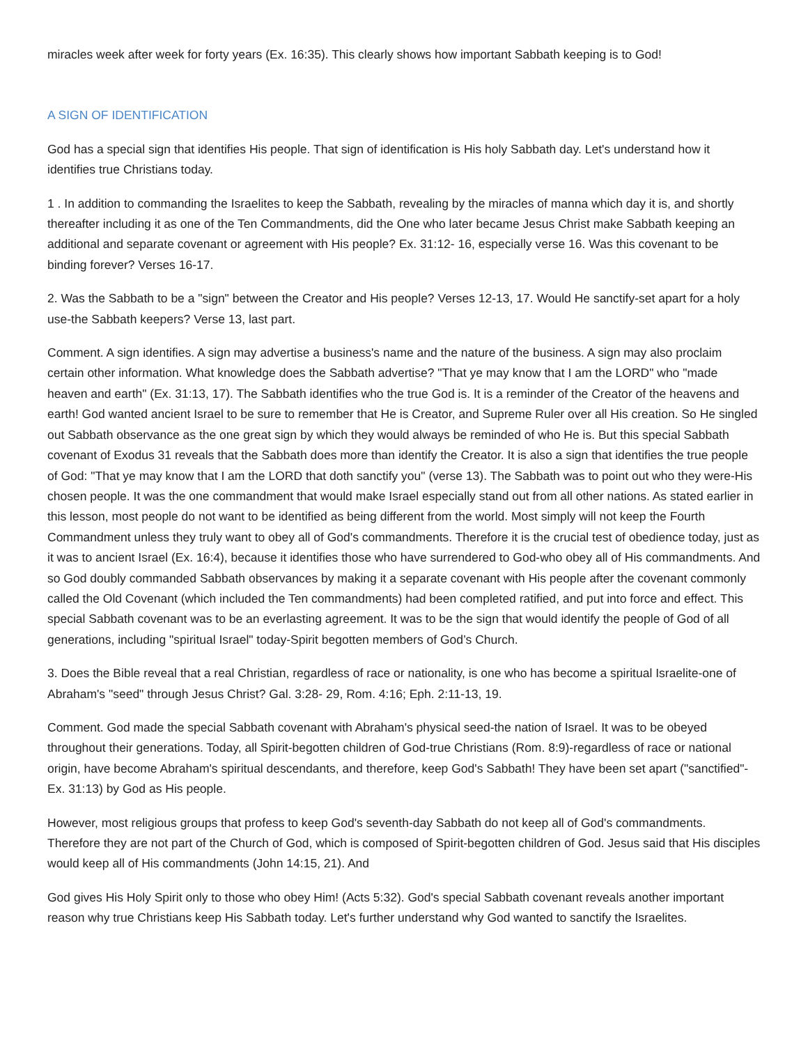miracles week after week for forty years (Ex. 16:35). This clearly shows how important Sabbath keeping is to God!
A SIGN OF IDENTIFICATION
God has a special sign that identifies His people. That sign of identification is His holy Sabbath day. Let's understand how it identifies true Christians today.
1 . In addition to commanding the Israelites to keep the Sabbath, revealing by the miracles of manna which day it is, and shortly thereafter including it as one of the Ten Commandments, did the One who later became Jesus Christ make Sabbath keeping an additional and separate covenant or agreement with His people? Ex. 31:12- 16, especially verse 16. Was this covenant to be binding forever? Verses 16-17.
2. Was the Sabbath to be a "sign" between the Creator and His people? Verses 12-13, 17. Would He sanctify-set apart for a holy use-the Sabbath keepers? Verse 13, last part.
Comment. A sign identifies. A sign may advertise a business's name and the nature of the business. A sign may also proclaim certain other information. What knowledge does the Sabbath advertise? "That ye may know that I am the LORD" who "made heaven and earth" (Ex. 31:13, 17). The Sabbath identifies who the true God is. It is a reminder of the Creator of the heavens and earth! God wanted ancient Israel to be sure to remember that He is Creator, and Supreme Ruler over all His creation. So He singled out Sabbath observance as the one great sign by which they would always be reminded of who He is. But this special Sabbath covenant of Exodus 31 reveals that the Sabbath does more than identify the Creator. It is also a sign that identifies the true people of God: "That ye may know that I am the LORD that doth sanctify you" (verse 13). The Sabbath was to point out who they were-His chosen people. It was the one commandment that would make Israel especially stand out from all other nations. As stated earlier in this lesson, most people do not want to be identified as being different from the world. Most simply will not keep the Fourth Commandment unless they truly want to obey all of God's commandments. Therefore it is the crucial test of obedience today, just as it was to ancient Israel (Ex. 16:4), because it identifies those who have surrendered to God-who obey all of His commandments. And so God doubly commanded Sabbath observances by making it a separate covenant with His people after the covenant commonly called the Old Covenant (which included the Ten commandments) had been completed ratified, and put into force and effect. This special Sabbath covenant was to be an everlasting agreement. It was to be the sign that would identify the people of God of all generations, including "spiritual Israel" today-Spirit begotten members of God’s Church.
3. Does the Bible reveal that a real Christian, regardless of race or nationality, is one who has become a spiritual Israelite-one of Abraham's "seed" through Jesus Christ? Gal. 3:28- 29, Rom. 4:16; Eph. 2:11-13, 19.
Comment. God made the special Sabbath covenant with Abraham's physical seed-the nation of Israel. It was to be obeyed throughout their generations. Today, all Spirit-begotten children of God-true Christians (Rom. 8:9)-regardless of race or national origin, have become Abraham's spiritual descendants, and therefore, keep God's Sabbath! They have been set apart ("sanctified"-Ex. 31:13) by God as His people.
However, most religious groups that profess to keep God's seventh-day Sabbath do not keep all of God's commandments. Therefore they are not part of the Church of God, which is composed of Spirit-begotten children of God. Jesus said that His disciples would keep all of His commandments (John 14:15, 21). And
God gives His Holy Spirit only to those who obey Him! (Acts 5:32). God's special Sabbath covenant reveals another important reason why true Christians keep His Sabbath today. Let's further understand why God wanted to sanctify the Israelites.